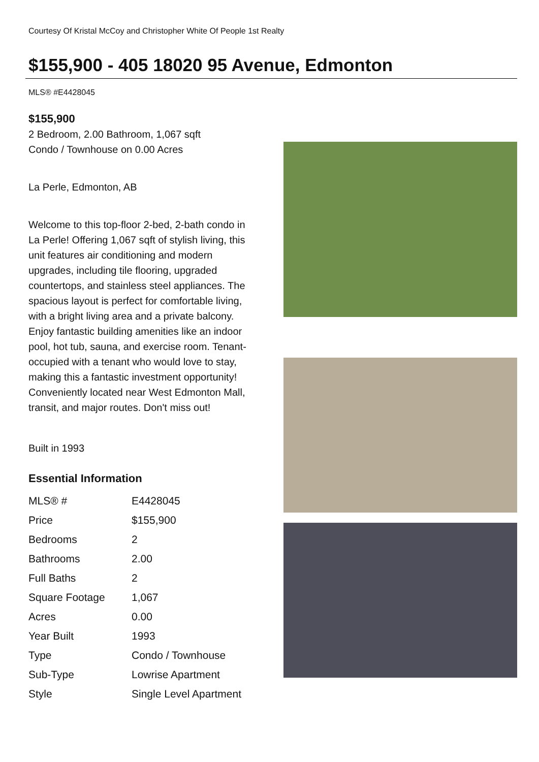Courtesy Of Kristal McCoy and Christopher White Of People 1st Realty
$155,900 - 405 18020 95 Avenue, Edmonton
MLS® #E4428045
$155,900
2 Bedroom, 2.00 Bathroom, 1,067 sqft
Condo / Townhouse on 0.00 Acres
La Perle, Edmonton, AB
Welcome to this top-floor 2-bed, 2-bath condo in La Perle! Offering 1,067 sqft of stylish living, this unit features air conditioning and modern upgrades, including tile flooring, upgraded countertops, and stainless steel appliances. The spacious layout is perfect for comfortable living, with a bright living area and a private balcony. Enjoy fantastic building amenities like an indoor pool, hot tub, sauna, and exercise room. Tenant-occupied with a tenant who would love to stay, making this a fantastic investment opportunity! Conveniently located near West Edmonton Mall, transit, and major routes. Don't miss out!
Built in 1993
Essential Information
| MLS® # | E4428045 |
| Price | $155,900 |
| Bedrooms | 2 |
| Bathrooms | 2.00 |
| Full Baths | 2 |
| Square Footage | 1,067 |
| Acres | 0.00 |
| Year Built | 1993 |
| Type | Condo / Townhouse |
| Sub-Type | Lowrise Apartment |
| Style | Single Level Apartment |